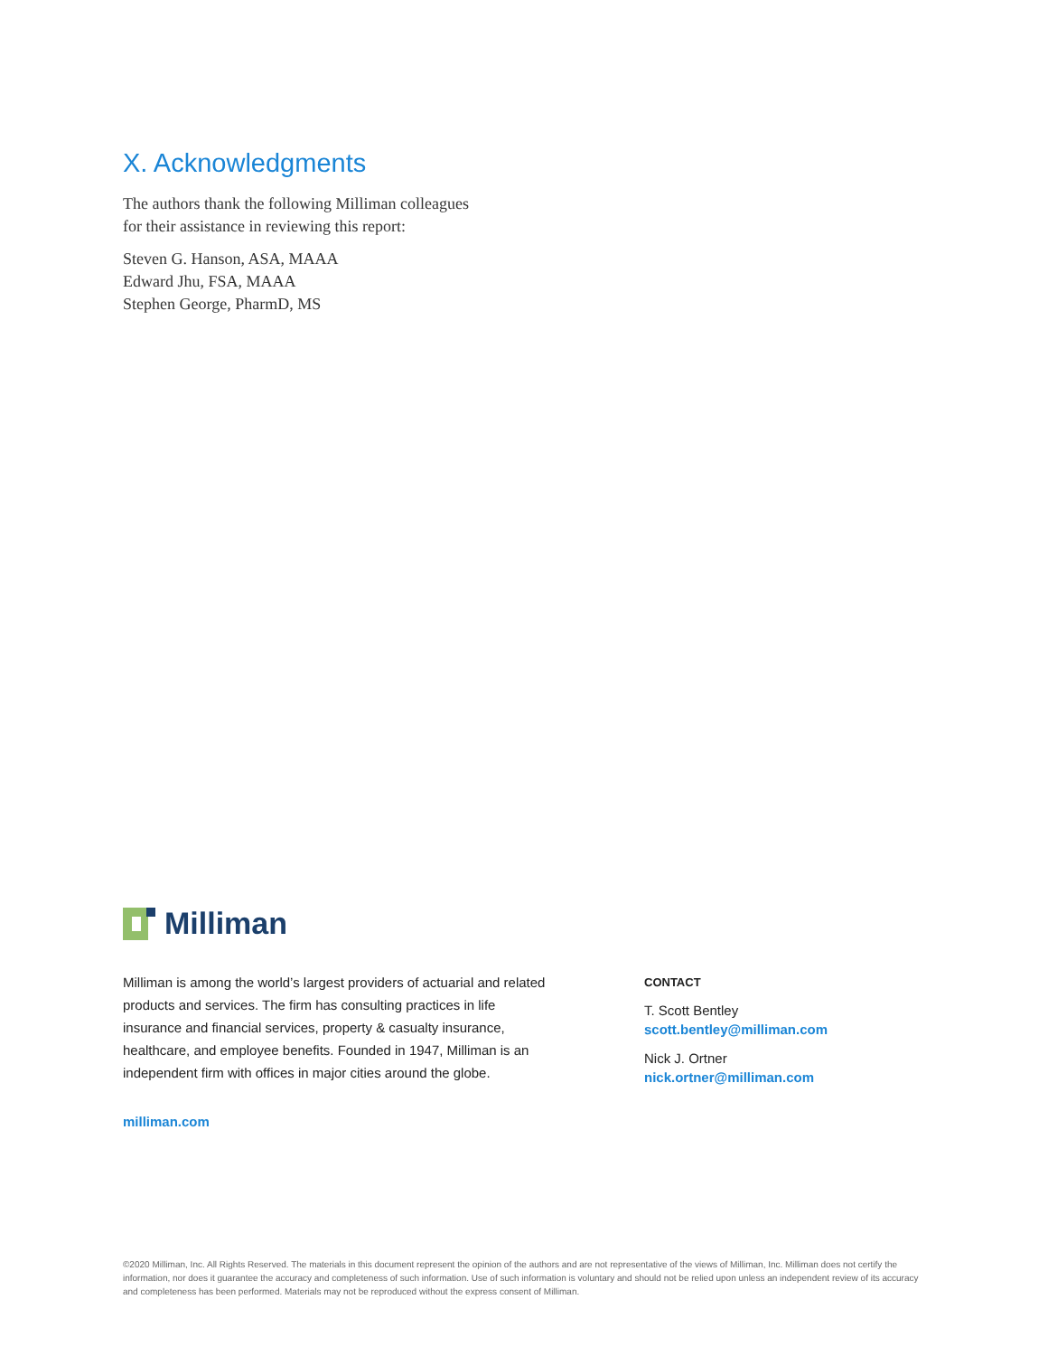X. Acknowledgments
The authors thank the following Milliman colleagues
for their assistance in reviewing this report:
Steven G. Hanson, ASA, MAAA
Edward Jhu, FSA, MAAA
Stephen George, PharmD, MS
Milliman
Milliman is among the world’s largest providers of actuarial and related products and services. The firm has consulting practices in life insurance and financial services, property & casualty insurance, healthcare, and employee benefits. Founded in 1947, Milliman is an independent firm with offices in major cities around the globe.
milliman.com
CONTACT
T. Scott Bentley
scott.bentley@milliman.com
Nick J. Ortner
nick.ortner@milliman.com
©2020 Milliman, Inc. All Rights Reserved. The materials in this document represent the opinion of the authors and are not representative of the views of Milliman, Inc. Milliman does not certify the information, nor does it guarantee the accuracy and completeness of such information. Use of such information is voluntary and should not be relied upon unless an independent review of its accuracy and completeness has been performed. Materials may not be reproduced without the express consent of Milliman.